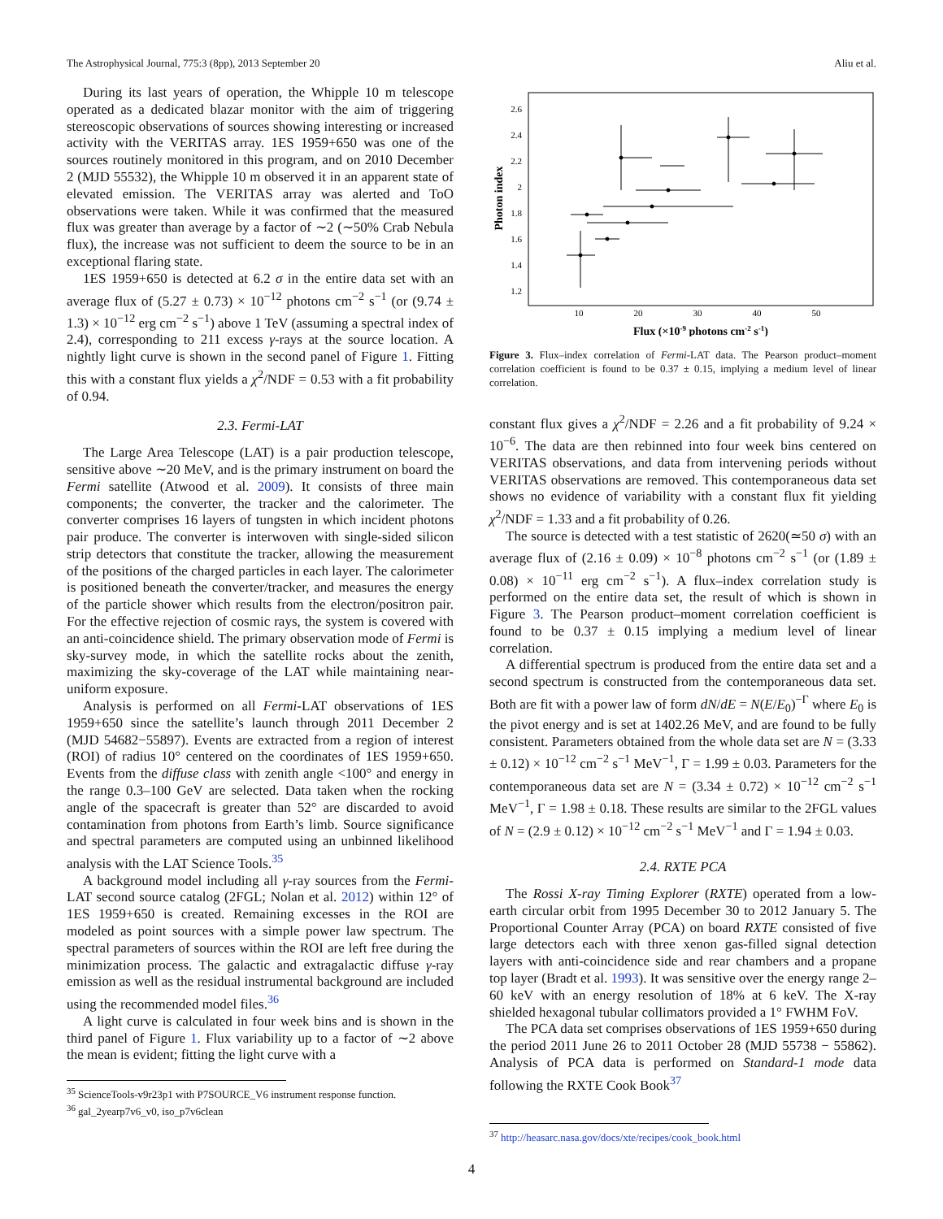The Astrophysical Journal, 775:3 (8pp), 2013 September 20 Aliu et al.
During its last years of operation, the Whipple 10 m telescope operated as a dedicated blazar monitor with the aim of triggering stereoscopic observations of sources showing interesting or increased activity with the VERITAS array. 1ES 1959+650 was one of the sources routinely monitored in this program, and on 2010 December 2 (MJD 55532), the Whipple 10 m observed it in an apparent state of elevated emission. The VERITAS array was alerted and ToO observations were taken. While it was confirmed that the measured flux was greater than average by a factor of ∼2 (∼50% Crab Nebula flux), the increase was not sufficient to deem the source to be in an exceptional flaring state.
1ES 1959+650 is detected at 6.2 σ in the entire data set with an average flux of (5.27 ± 0.73) × 10<sup>−12</sup> photons cm<sup>−2</sup> s<sup>−1</sup> (or (9.74 ± 1.3) × 10<sup>−12</sup> erg cm<sup>−2</sup> s<sup>−1</sup>) above 1 TeV (assuming a spectral index of 2.4), corresponding to 211 excess γ-rays at the source location. A nightly light curve is shown in the second panel of Figure 1. Fitting this with a constant flux yields a χ<sup>2</sup>/NDF = 0.53 with a fit probability of 0.94.
2.3. Fermi-LAT
The Large Area Telescope (LAT) is a pair production telescope, sensitive above ∼20 MeV, and is the primary instrument on board the Fermi satellite (Atwood et al. 2009). It consists of three main components; the converter, the tracker and the calorimeter. The converter comprises 16 layers of tungsten in which incident photons pair produce. The converter is interwoven with single-sided silicon strip detectors that constitute the tracker, allowing the measurement of the positions of the charged particles in each layer. The calorimeter is positioned beneath the converter/tracker, and measures the energy of the particle shower which results from the electron/positron pair. For the effective rejection of cosmic rays, the system is covered with an anti-coincidence shield. The primary observation mode of Fermi is sky-survey mode, in which the satellite rocks about the zenith, maximizing the sky-coverage of the LAT while maintaining near-uniform exposure.
Analysis is performed on all Fermi-LAT observations of 1ES 1959+650 since the satellite’s launch through 2011 December 2 (MJD 54682−55897). Events are extracted from a region of interest (ROI) of radius 10° centered on the coordinates of 1ES 1959+650. Events from the diffuse class with zenith angle <100° and energy in the range 0.3–100 GeV are selected. Data taken when the rocking angle of the spacecraft is greater than 52° are discarded to avoid contamination from photons from Earth’s limb. Source significance and spectral parameters are computed using an unbinned likelihood analysis with the LAT Science Tools.<sup>35</sup>
A background model including all γ-ray sources from the Fermi-LAT second source catalog (2FGL; Nolan et al. 2012) within 12° of 1ES 1959+650 is created. Remaining excesses in the ROI are modeled as point sources with a simple power law spectrum. The spectral parameters of sources within the ROI are left free during the minimization process. The galactic and extragalactic diffuse γ-ray emission as well as the residual instrumental background are included using the recommended model files.<sup>36</sup>
A light curve is calculated in four week bins and is shown in the third panel of Figure 1. Flux variability up to a factor of ∼2 above the mean is evident; fitting the light curve with a
<sup>35</sup> ScienceTools-v9r23p1 with P7SOURCE_V6 instrument response function.
<sup>36</sup> gal_2yearp7v6_v0, iso_p7v6clean
Photon index
2.6
2.4
2.2
2
1.8
1.6
1.4
1.2
10
20
30
40
50
Flux (×10-9 photons cm-2 s-1)
Figure 3. Flux–index correlation of Fermi-LAT data. The Pearson product–moment correlation coefficient is found to be 0.37 ± 0.15, implying a medium level of linear correlation.
constant flux gives a χ<sup>2</sup>/NDF = 2.26 and a fit probability of 9.24 × 10<sup>−6</sup>. The data are then rebinned into four week bins centered on VERITAS observations, and data from intervening periods without VERITAS observations are removed. This contemporaneous data set shows no evidence of variability with a constant flux fit yielding χ<sup>2</sup>/NDF = 1.33 and a fit probability of 0.26.
The source is detected with a test statistic of 2620(≃50 σ) with an average flux of (2.16 ± 0.09) × 10<sup>−8</sup> photons cm<sup>−2</sup> s<sup>−1</sup> (or (1.89 ± 0.08) × 10<sup>−11</sup> erg cm<sup>−2</sup> s<sup>−1</sup>). A flux–index correlation study is performed on the entire data set, the result of which is shown in Figure 3. The Pearson product–moment correlation coefficient is found to be 0.37 ± 0.15 implying a medium level of linear correlation.
A differential spectrum is produced from the entire data set and a second spectrum is constructed from the contemporaneous data set. Both are fit with a power law of form dN/dE = N(E/E<sub>0</sub>)<sup>−Γ</sup> where E<sub>0</sub> is the pivot energy and is set at 1402.26 MeV, and are found to be fully consistent. Parameters obtained from the whole data set are N = (3.33 ± 0.12) × 10<sup>−12</sup> cm<sup>−2</sup> s<sup>−1</sup> MeV<sup>−1</sup>, Γ = 1.99 ± 0.03. Parameters for the contemporaneous data set are N = (3.34 ± 0.72) × 10<sup>−12</sup> cm<sup>−2</sup> s<sup>−1</sup> MeV<sup>−1</sup>, Γ = 1.98 ± 0.18. These results are similar to the 2FGL values of N = (2.9 ± 0.12) × 10<sup>−12</sup> cm<sup>−2</sup> s<sup>−1</sup> MeV<sup>−1</sup> and Γ = 1.94 ± 0.03.
2.4. RXTE PCA
The Rossi X-ray Timing Explorer (RXTE) operated from a low-earth circular orbit from 1995 December 30 to 2012 January 5. The Proportional Counter Array (PCA) on board RXTE consisted of five large detectors each with three xenon gas-filled signal detection layers with anti-coincidence side and rear chambers and a propane top layer (Bradt et al. 1993). It was sensitive over the energy range 2–60 keV with an energy resolution of 18% at 6 keV. The X-ray shielded hexagonal tubular collimators provided a 1° FWHM FoV.
The PCA data set comprises observations of 1ES 1959+650 during the period 2011 June 26 to 2011 October 28 (MJD 55738 − 55862). Analysis of PCA data is performed on Standard-1 mode data following the RXTE Cook Book<sup>37</sup>
<sup>37</sup> http://heasarc.nasa.gov/docs/xte/recipes/cook_book.html
4